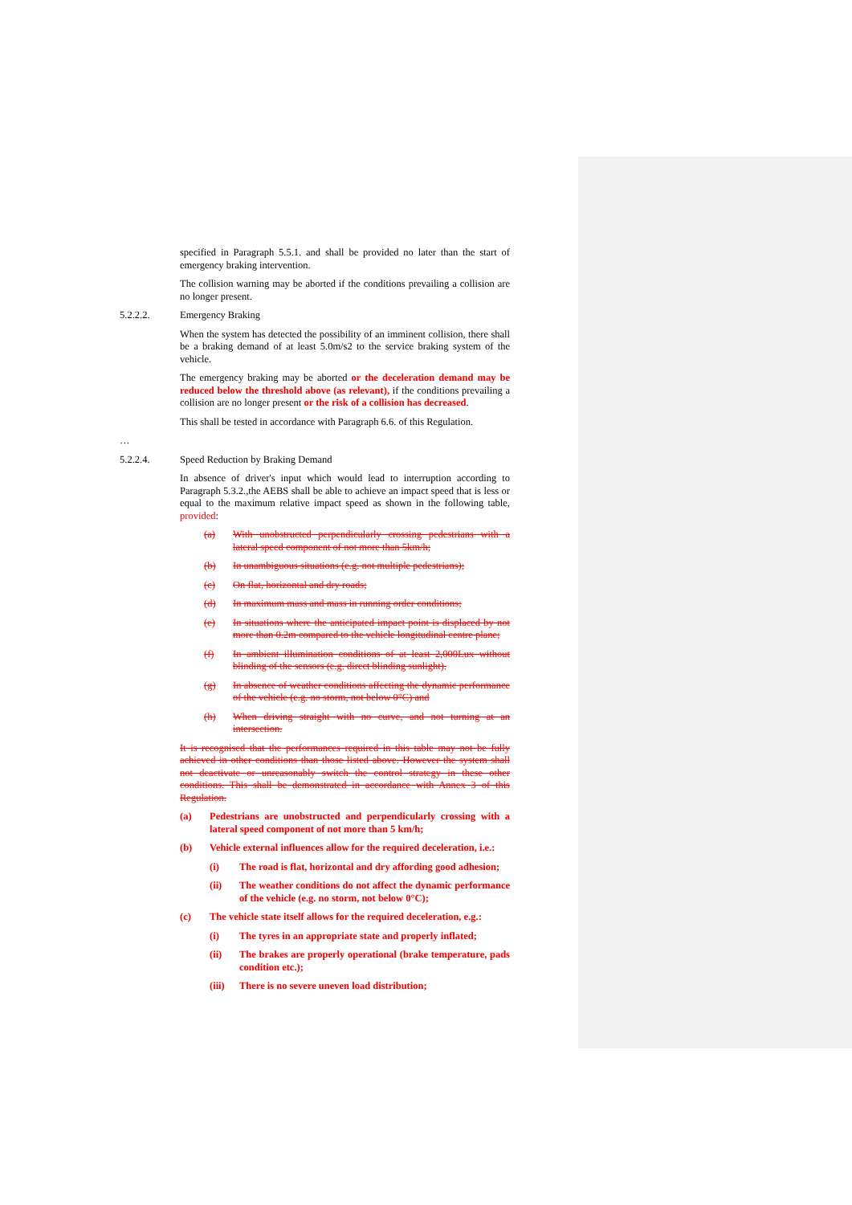specified in Paragraph 5.5.1. and shall be provided no later than the start of emergency braking intervention.
The collision warning may be aborted if the conditions prevailing a collision are no longer present.
5.2.2.2. Emergency Braking
When the system has detected the possibility of an imminent collision, there shall be a braking demand of at least 5.0m/s2 to the service braking system of the vehicle.
The emergency braking may be aborted or the deceleration demand may be reduced below the threshold above (as relevant), if the conditions prevailing a collision are no longer present or the risk of a collision has decreased.
This shall be tested in accordance with Paragraph 6.6. of this Regulation.
…
5.2.2.4. Speed Reduction by Braking Demand
In absence of driver's input which would lead to interruption according to Paragraph 5.3.2.,the AEBS shall be able to achieve an impact speed that is less or equal to the maximum relative impact speed as shown in the following table, provided:
(a) With unobstructed perpendicularly crossing pedestrians with a lateral speed component of not more than 5km/h;
(b) In unambiguous situations (e.g. not multiple pedestrians);
(c) On flat, horizontal and dry roads;
(d) In maximum mass and mass in running order conditions;
(e) In situations where the anticipated impact point is displaced by not more than 0.2m compared to the vehicle longitudinal centre plane;
(f) In ambient illumination conditions of at least 2,000Lux without blinding of the sensors (e.g. direct blinding sunlight).
(g) In absence of weather conditions affecting the dynamic performance of the vehicle (e.g. no storm, not below 0°C) and
(h) When driving straight with no curve, and not turning at an intersection.
It is recognised that the performances required in this table may not be fully achieved in other conditions than those listed above. However the system shall not deactivate or unreasonably switch the control strategy in these other conditions. This shall be demonstrated in accordance with Annex 3 of this Regulation.
(a) Pedestrians are unobstructed and perpendicularly crossing with a lateral speed component of not more than 5 km/h;
(b) Vehicle external influences allow for the required deceleration, i.e.:
(i) The road is flat, horizontal and dry affording good adhesion;
(ii) The weather conditions do not affect the dynamic performance of the vehicle (e.g. no storm, not below 0°C);
(c) The vehicle state itself allows for the required deceleration, e.g.:
(i) The tyres in an appropriate state and properly inflated;
(ii) The brakes are properly operational (brake temperature, pads condition etc.);
(iii) There is no severe uneven load distribution;